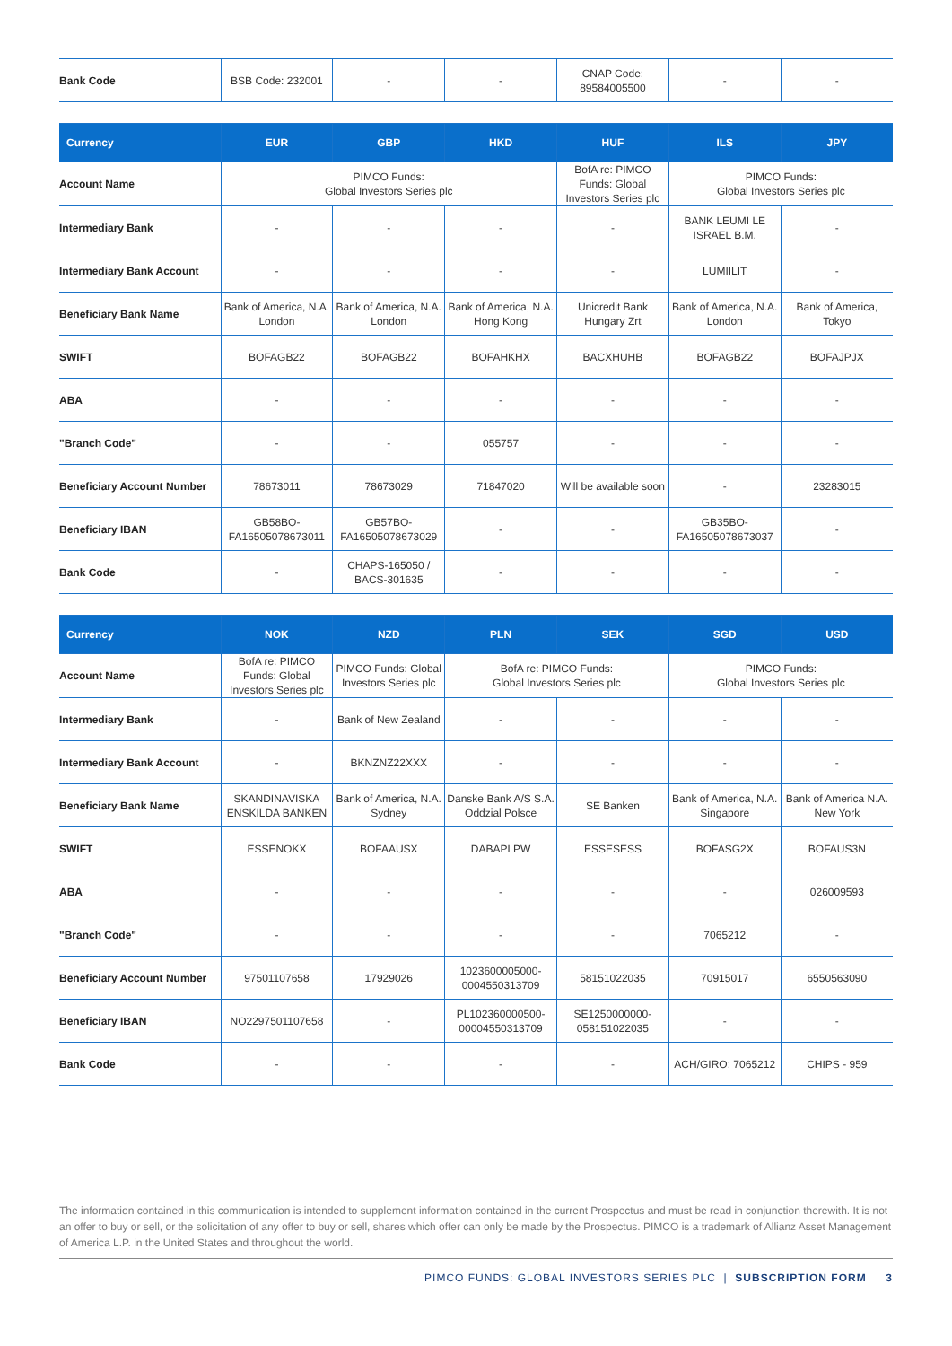| Bank Code | BSB Code: 232001 | - | - | CNAP Code: 89584005500 | - | - |
| Currency | EUR | GBP | HKD | HUF | ILS | JPY |
| --- | --- | --- | --- | --- | --- | --- |
| Account Name | PIMCO Funds: Global Investors Series plc | | | BofA re: PIMCO Funds: Global Investors Series plc | PIMCO Funds: Global Investors Series plc | |
| Intermediary Bank | - | - | - | - | BANK LEUMI LE ISRAEL B.M. | - |
| Intermediary Bank Account | - | - | - | - | LUMIILIT | - |
| Beneficiary Bank Name | Bank of America, N.A. London | Bank of America, N.A. London | Bank of America, N.A. Hong Kong | Unicredit Bank Hungary Zrt | Bank of America, N.A. London | Bank of America, Tokyo |
| SWIFT | BOFAGB22 | BOFAGB22 | BOFAHKHX | BACXHUHB | BOFAGB22 | BOFAJPJX |
| ABA | - | - | - | - | - | - |
| "Branch Code" | - | - | 055757 | - | - | - |
| Beneficiary Account Number | 78673011 | 78673029 | 71847020 | Will be available soon | - | 23283015 |
| Beneficiary IBAN | GB58BO-FA16505078673011 | GB57BO-FA16505078673029 | - | - | GB35BO-FA16505078673037 | - |
| Bank Code | - | CHAPS-165050 / BACS-301635 | - | - | - | - |
| Currency | NOK | NZD | PLN | SEK | SGD | USD |
| --- | --- | --- | --- | --- | --- | --- |
| Account Name | BofA re: PIMCO Funds: Global Investors Series plc | PIMCO Funds: Global Investors Series plc | BofA re: PIMCO Funds: Global Investors Series plc | | PIMCO Funds: Global Investors Series plc | |
| Intermediary Bank | - | Bank of New Zealand | - | - | - | - |
| Intermediary Bank Account | - | BKNZNZ22XXX | - | - | - | - |
| Beneficiary Bank Name | SKANDINAVISKA ENSKILDA BANKEN | Bank of America, N.A. Sydney | Danske Bank A/S S.A. Oddzial Polsce | SE Banken | Bank of America, N.A. Singapore | Bank of America N.A. New York |
| SWIFT | ESSENOKX | BOFAAUSX | DABAPLPW | ESSESESS | BOFASG2X | BOFAUS3N |
| ABA | - | - | - | - | - | 026009593 |
| "Branch Code" | - | - | - | - | 7065212 | - |
| Beneficiary Account Number | 97501107658 | 17929026 | 1023600005000-0004550313709 | 58151022035 | 70915017 | 6550563090 |
| Beneficiary IBAN | NO2297501107658 | - | PL102360000500-00004550313709 | SE1250000000-058151022035 | - | - |
| Bank Code | - | - | - | - | ACH/GIRO: 7065212 | CHIPS - 959 |
The information contained in this communication is intended to supplement information contained in the current Prospectus and must be read in conjunction therewith. It is not an offer to buy or sell, or the solicitation of any offer to buy or sell, shares which offer can only be made by the Prospectus. PIMCO is a trademark of Allianz Asset Management of America L.P. in the United States and throughout the world.
PIMCO FUNDS: GLOBAL INVESTORS SERIES PLC | SUBSCRIPTION FORM 3